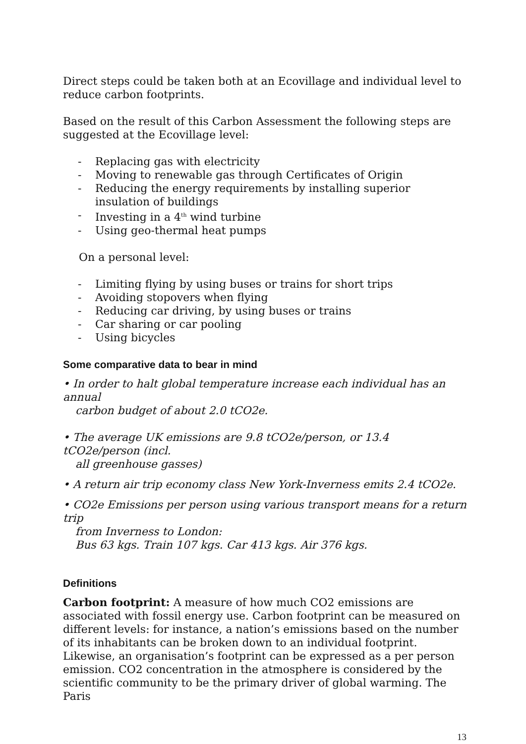Direct steps could be taken both at an Ecovillage and individual level to reduce carbon footprints.
Based on the result of this Carbon Assessment the following steps are suggested at the Ecovillage level:
- Replacing gas with electricity
- Moving to renewable gas through Certificates of Origin
- Reducing the energy requirements by installing superior insulation of buildings
- Investing in a 4<sup>th</sup> wind turbine
- Using geo-thermal heat pumps
On a personal level:
- Limiting flying by using buses or trains for short trips
- Avoiding stopovers when flying
- Reducing car driving, by using buses or trains
- Car sharing or car pooling
- Using bicycles
Some comparative data to bear in mind
• In order to halt global temperature increase each individual has an annual
carbon budget of about 2.0 tCO2e.
• The average UK emissions are 9.8 tCO2e/person, or 13.4 tCO2e/person (incl.
all greenhouse gasses)
• A return air trip economy class New York-Inverness emits 2.4 tCO2e.
• CO2e Emissions per person using various transport means for a return trip
from Inverness to London:
Bus 63 kgs. Train 107 kgs. Car 413 kgs. Air 376 kgs.
Definitions
Carbon footprint: A measure of how much CO2 emissions are associated with fossil energy use. Carbon footprint can be measured on different levels: for instance, a nation’s emissions based on the number of its inhabitants can be broken down to an individual footprint. Likewise, an organisation’s footprint can be expressed as a per person emission. CO2 concentration in the atmosphere is considered by the scientific community to be the primary driver of global warming. The Paris
13